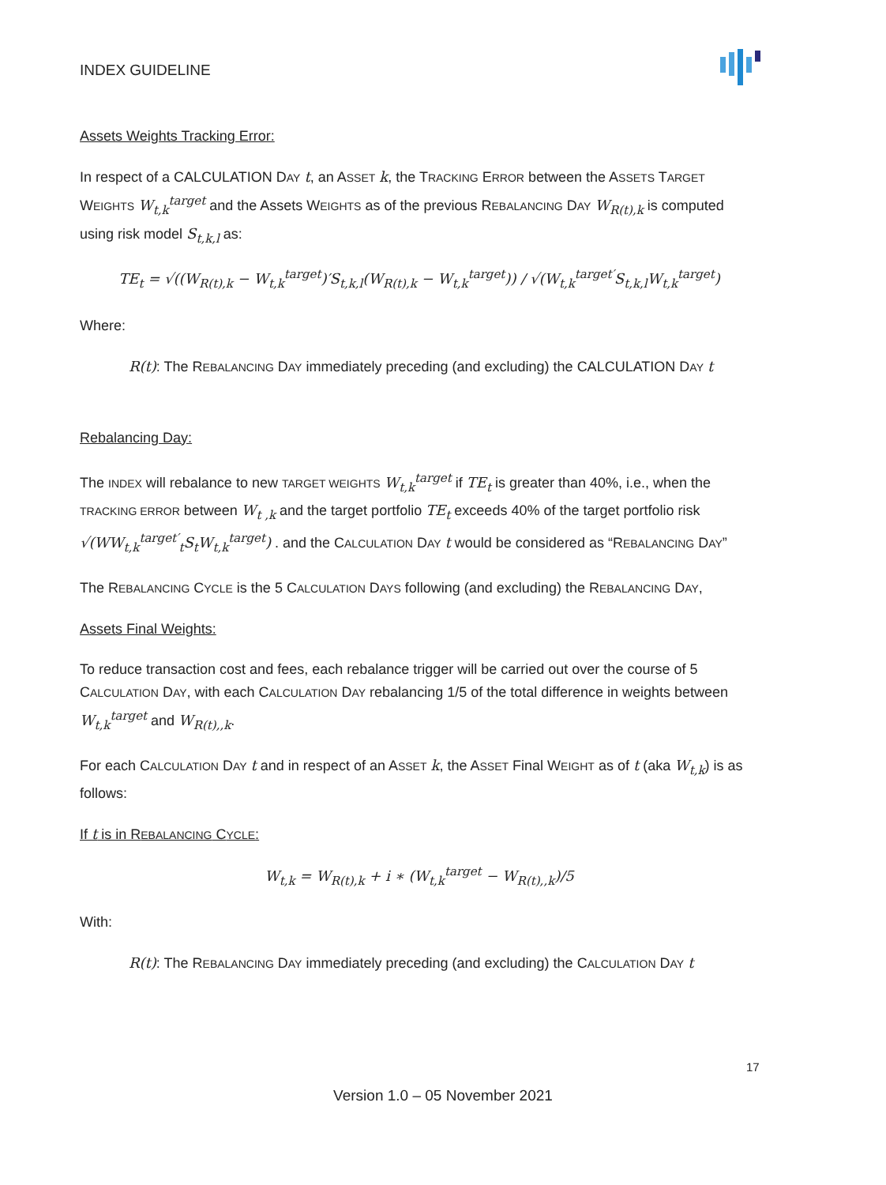INDEX GUIDELINE
Assets Weights Tracking Error:
In respect of a CALCULATION DAY t, an ASSET k, the TRACKING ERROR between the ASSETS TARGET WEIGHTS W<sub>t,k</sub><sup>target</sup> and the Assets WEIGHTS as of the previous REBALANCING DAY W<sub>R(t),k</sub> is computed using risk model S<sub>t,k,l</sub> as:
TE<sub>t</sub> = √((W<sub>R(t),k</sub> − W<sub>t,k</sub><sup>target</sup>)′S<sub>t,k,l</sub>(W<sub>R(t),k</sub> − W<sub>t,k</sub><sup>target</sup>)) / √(W<sub>t,k</sub><sup>target′</sup>S<sub>t,k,l</sub>W<sub>t,k</sub><sup>target</sup>)
Where:
R(t): The REBALANCING DAY immediately preceding (and excluding) the CALCULATION DAY t
Rebalancing Day:
The INDEX will rebalance to new TARGET WEIGHTS W<sub>t,k</sub><sup>target</sup> if TE<sub>t</sub> is greater than 40%, i.e., when the TRACKING ERROR between W<sub>t ,k</sub> and the target portfolio TE<sub>t</sub> exceeds 40% of the target portfolio risk √(WW<sub>t,k</sub><sup>target′</sup><sub>t</sub>S<sub>t</sub>W<sub>t,k</sub><sup>target</sup>) . and the CALCULATION DAY t would be considered as “REBALANCING DAY”
The REBALANCING CYCLE is the 5 CALCULATION DAYS following (and excluding) the REBALANCING DAY,
Assets Final Weights:
To reduce transaction cost and fees, each rebalance trigger will be carried out over the course of 5 CALCULATION DAY, with each CALCULATION DAY rebalancing 1/5 of the total difference in weights between W<sub>t,k</sub><sup>target</sup> and W<sub>R(t),,k</sub>.
For each CALCULATION DAY t and in respect of an ASSET k, the ASSET Final WEIGHT as of t (aka W<sub>t,k</sub>) is as follows:
If t is in REBALANCING CYCLE:
W<sub>t,k</sub> = W<sub>R(t),k</sub> + i ∗ (W<sub>t,k</sub><sup>target</sup> − W<sub>R(t),,k</sub>)/5
With:
R(t): The REBALANCING DAY immediately preceding (and excluding) the CALCULATION DAY t
17
Version 1.0 – 05 November 2021